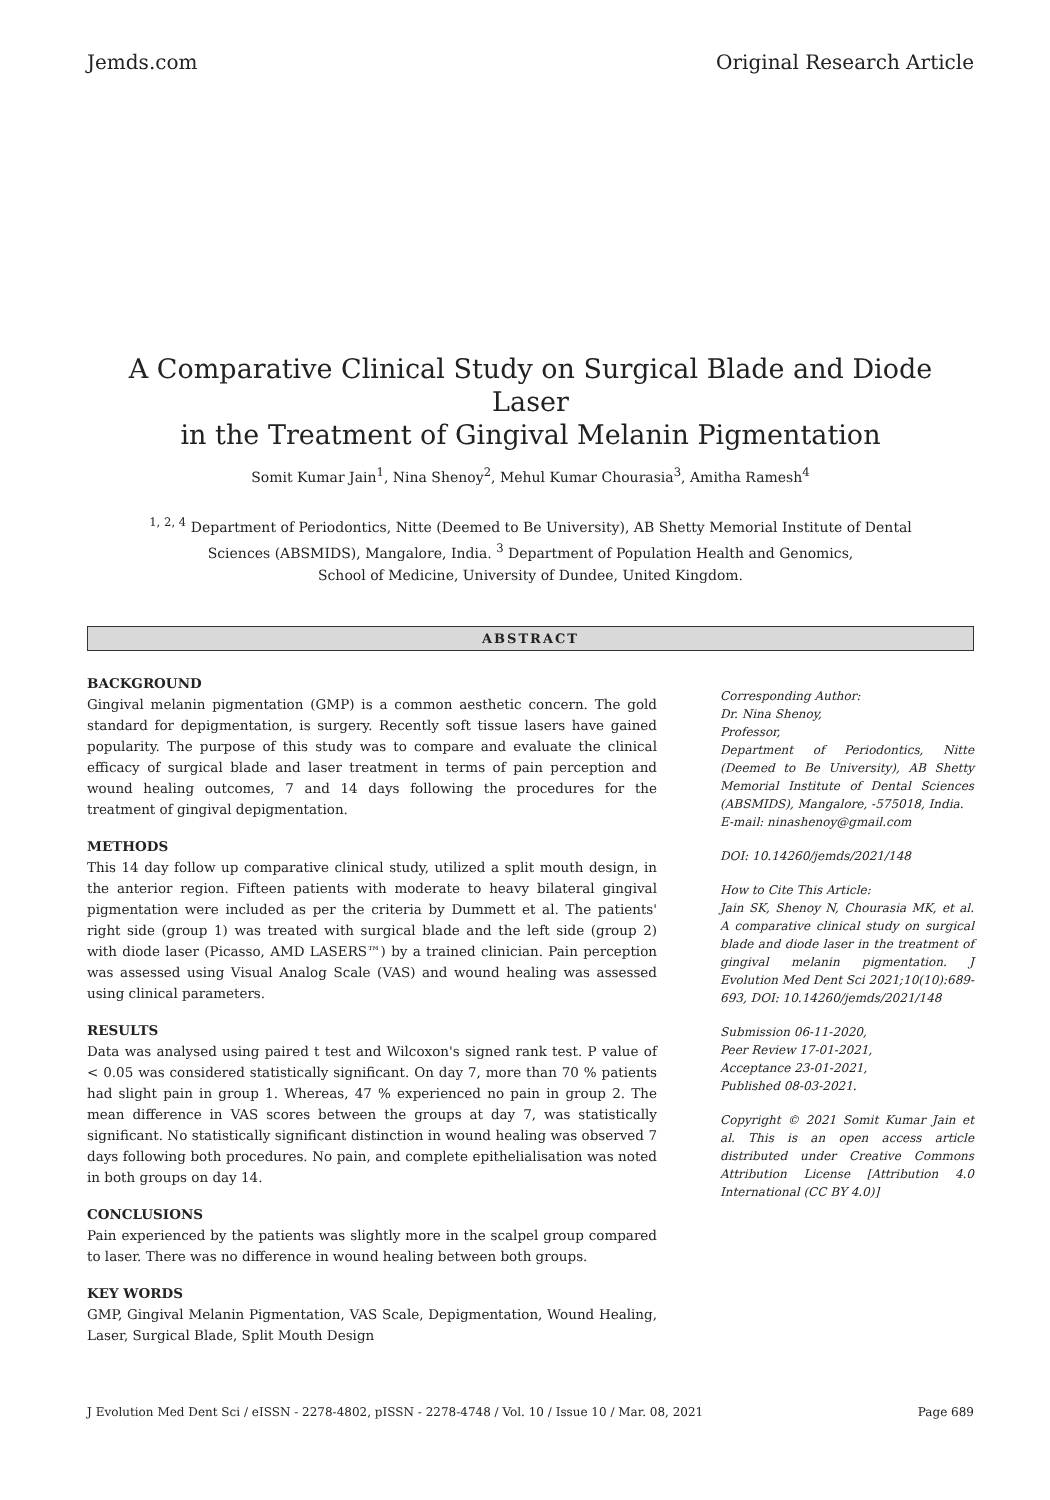Jemds.com Original Research Article
A Comparative Clinical Study on Surgical Blade and Diode Laser
in the Treatment of Gingival Melanin Pigmentation
Somit Kumar Jain<sup>1</sup>, Nina Shenoy<sup>2</sup>, Mehul Kumar Chourasia<sup>3</sup>, Amitha Ramesh<sup>4</sup>
<sup>1, 2, 4</sup> Department of Periodontics, Nitte (Deemed to Be University), AB Shetty Memorial Institute of Dental
Sciences (ABSMIDS), Mangalore, India. <sup>3</sup> Department of Population Health and Genomics,
School of Medicine, University of Dundee, United Kingdom.
ABSTRACT
BACKGROUND
Gingival melanin pigmentation (GMP) is a common aesthetic concern. The gold standard for depigmentation, is surgery. Recently soft tissue lasers have gained popularity. The purpose of this study was to compare and evaluate the clinical efficacy of surgical blade and laser treatment in terms of pain perception and wound healing outcomes, 7 and 14 days following the procedures for the treatment of gingival depigmentation.
METHODS
This 14 day follow up comparative clinical study, utilized a split mouth design, in the anterior region. Fifteen patients with moderate to heavy bilateral gingival pigmentation were included as per the criteria by Dummett et al. The patients' right side (group 1) was treated with surgical blade and the left side (group 2) with diode laser (Picasso, AMD LASERS™) by a trained clinician. Pain perception was assessed using Visual Analog Scale (VAS) and wound healing was assessed using clinical parameters.
RESULTS
Data was analysed using paired t test and Wilcoxon's signed rank test. P value of < 0.05 was considered statistically significant. On day 7, more than 70 % patients had slight pain in group 1. Whereas, 47 % experienced no pain in group 2. The mean difference in VAS scores between the groups at day 7, was statistically significant. No statistically significant distinction in wound healing was observed 7 days following both procedures. No pain, and complete epithelialisation was noted in both groups on day 14.
CONCLUSIONS
Pain experienced by the patients was slightly more in the scalpel group compared to laser. There was no difference in wound healing between both groups.
KEY WORDS
GMP, Gingival Melanin Pigmentation, VAS Scale, Depigmentation, Wound Healing, Laser, Surgical Blade, Split Mouth Design
Corresponding Author:
Dr. Nina Shenoy,
Professor,
Department of Periodontics, Nitte (Deemed to Be University), AB Shetty Memorial Institute of Dental Sciences (ABSMIDS), Mangalore, -575018, India.
E-mail: ninashenoy@gmail.com
DOI: 10.14260/jemds/2021/148
How to Cite This Article:
Jain SK, Shenoy N, Chourasia MK, et al. A comparative clinical study on surgical blade and diode laser in the treatment of gingival melanin pigmentation. J Evolution Med Dent Sci 2021;10(10):689-693, DOI: 10.14260/jemds/2021/148
Submission 06-11-2020,
Peer Review 17-01-2021,
Acceptance 23-01-2021,
Published 08-03-2021.
Copyright © 2021 Somit Kumar Jain et al. This is an open access article distributed under Creative Commons Attribution License [Attribution 4.0 International (CC BY 4.0)]
J Evolution Med Dent Sci / eISSN - 2278-4802, pISSN - 2278-4748 / Vol. 10 / Issue 10 / Mar. 08, 2021 Page 689